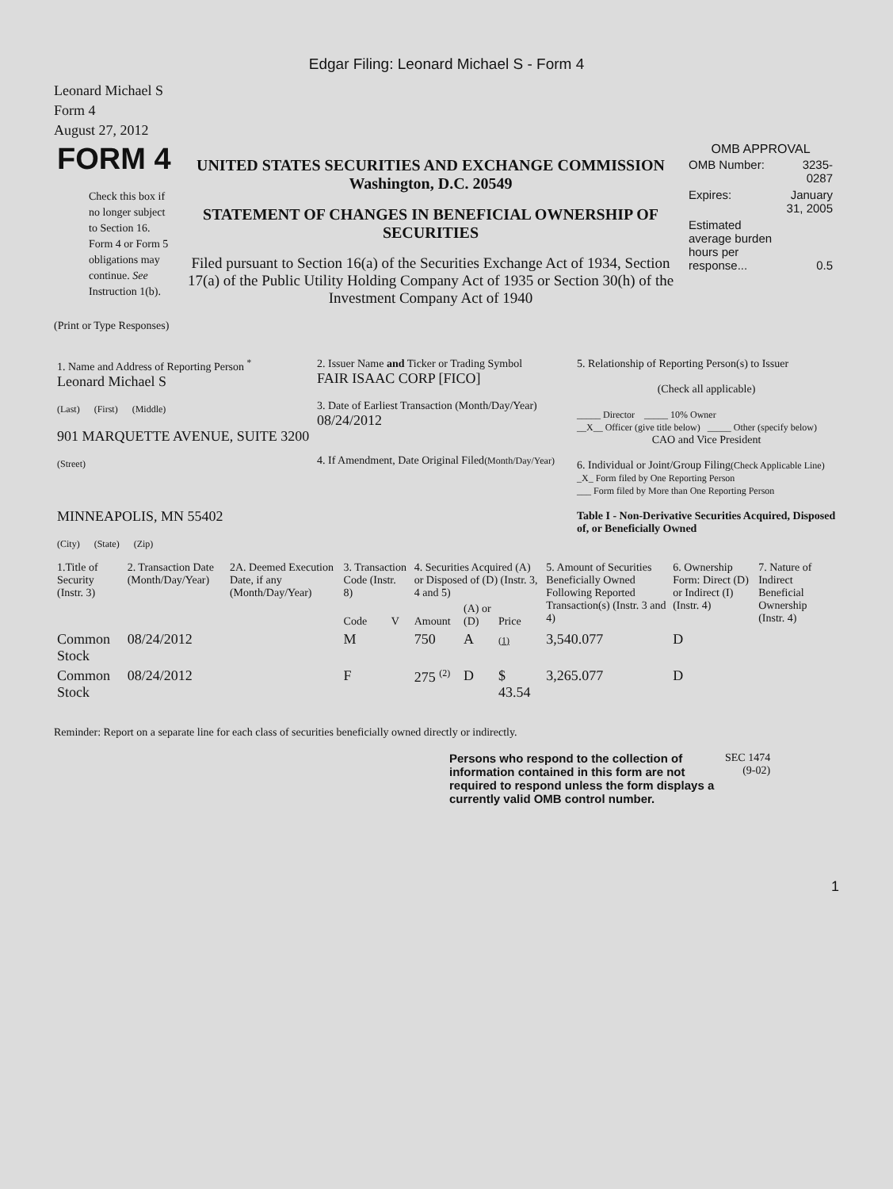Edgar Filing: Leonard Michael S - Form 4
Leonard Michael S
Form 4
August 27, 2012
| FORM 4 Check this box if no longer subject to Section 16. Form 4 or Form 5 obligations may continue. See Instruction 1(b). | UNITED STATES SECURITIES AND EXCHANGE COMMISSION Washington, D.C. 20549 STATEMENT OF CHANGES IN BENEFICIAL OWNERSHIP OF SECURITIES Filed pursuant to Section 16(a) of the Securities Exchange Act of 1934, Section 17(a) of the Public Utility Holding Company Act of 1935 or Section 30(h) of the Investment Company Act of 1940 | OMB APPROVAL / OMB Number: / 3235-0287 / / Expires: / January 31, 2005 / / Estimated average burden hours per response... / 0.5 / |
(Print or Type Responses)
| 1. Name and Address of Reporting Person <sup>*</sup> Leonard Michael S (Last) (First) (Middle) 901 MARQUETTE AVENUE, SUITE 3200 (Street) MINNEAPOLIS, MN 55402 (City) (State) (Zip) | 2. Issuer Name and Ticker or Trading Symbol FAIR ISAAC CORP [FICO] 3. Date of Earliest Transaction (Month/Day/Year) 08/24/2012 4. If Amendment, Date Original Filed (Month/Day/Year) | 5. Relationship of Reporting Person(s) to Issuer (Check all applicable) _____ Director _____ 10% Owner __X__ Officer (give title below) _____ Other (specify below) CAO and Vice President 6. Individual or Joint/Group Filing (Check Applicable Line) _X_ Form filed by One Reporting Person ___ Form filed by More than One Reporting Person Table I - Non-Derivative Securities Acquired, Disposed of, or Beneficially Owned |
| 1.Title of Security (Instr. 3) | 2. Transaction Date (Month/Day/Year) | 2A. Deemed Execution Date, if any (Month/Day/Year) | 3. Transaction Code (Instr. 8) | | 4. Securities Acquired (A) or Disposed of (D) (Instr. 3, 4 and 5) | | | 5. Amount of Securities Beneficially Owned Following Reported Transaction(s) (Instr. 3 and 4) | 6. Ownership Form: Direct (D) or Indirect (I) (Instr. 4) | 7. Nature of Indirect Beneficial Ownership (Instr. 4) |
| --- | --- | --- | --- | --- | --- | --- | --- | --- | --- | --- |
| | | | Code | V | Amount | (A) or (D) | Price | | | |
| Common Stock | 08/24/2012 | | M | | 750 | A | (1) | 3,540.077 | D | |
| Common Stock | 08/24/2012 | | F | | 275 <sup>(2)</sup> | D | $ 43.54 | 3,265.077 | D | |
Reminder: Report on a separate line for each class of securities beneficially owned directly or indirectly.
| Persons who respond to the collection of information contained in this form are not required to respond unless the form displays a currently valid OMB control number. | SEC 1474 (9-02) |
1